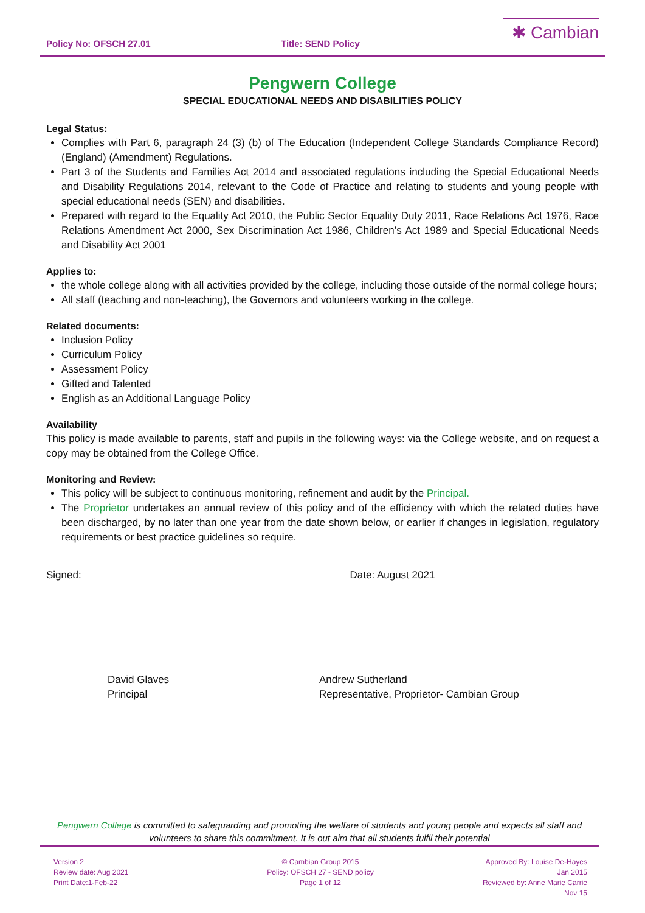Policy No: OFSCH 27.01 Title: SEND Policy ✱ Cambian
Pengwern College
SPECIAL EDUCATIONAL NEEDS AND DISABILITIES POLICY
Legal Status:
Complies with Part 6, paragraph 24 (3) (b) of The Education (Independent College Standards Compliance Record) (England) (Amendment) Regulations.
Part 3 of the Students and Families Act 2014 and associated regulations including the Special Educational Needs and Disability Regulations 2014, relevant to the Code of Practice and relating to students and young people with special educational needs (SEN) and disabilities.
Prepared with regard to the Equality Act 2010, the Public Sector Equality Duty 2011, Race Relations Act 1976, Race Relations Amendment Act 2000, Sex Discrimination Act 1986, Children’s Act 1989 and Special Educational Needs and Disability Act 2001
Applies to:
the whole college along with all activities provided by the college, including those outside of the normal college hours;
All staff (teaching and non-teaching), the Governors and volunteers working in the college.
Related documents:
Inclusion Policy
Curriculum Policy
Assessment Policy
Gifted and Talented
English as an Additional Language Policy
Availability
This policy is made available to parents, staff and pupils in the following ways: via the College website, and on request a copy may be obtained from the College Office.
Monitoring and Review:
This policy will be subject to continuous monitoring, refinement and audit by the Principal.
The Proprietor undertakes an annual review of this policy and of the efficiency with which the related duties have been discharged, by no later than one year from the date shown below, or earlier if changes in legislation, regulatory requirements or best practice guidelines so require.
Signed: Date: August 2021
David Glaves
Principal
Andrew Sutherland
Representative, Proprietor- Cambian Group
Pengwern College is committed to safeguarding and promoting the welfare of students and young people and expects all staff and volunteers to share this commitment. It is out aim that all students fulfil their potential
Version 2
Review date: Aug 2021
Print Date:1-Feb-22
© Cambian Group 2015
Policy: OFSCH 27 - SEND policy
Page 1 of 12
Approved By: Louise De-Hayes
Jan 2015
Reviewed by: Anne Marie Carrie
Nov 15